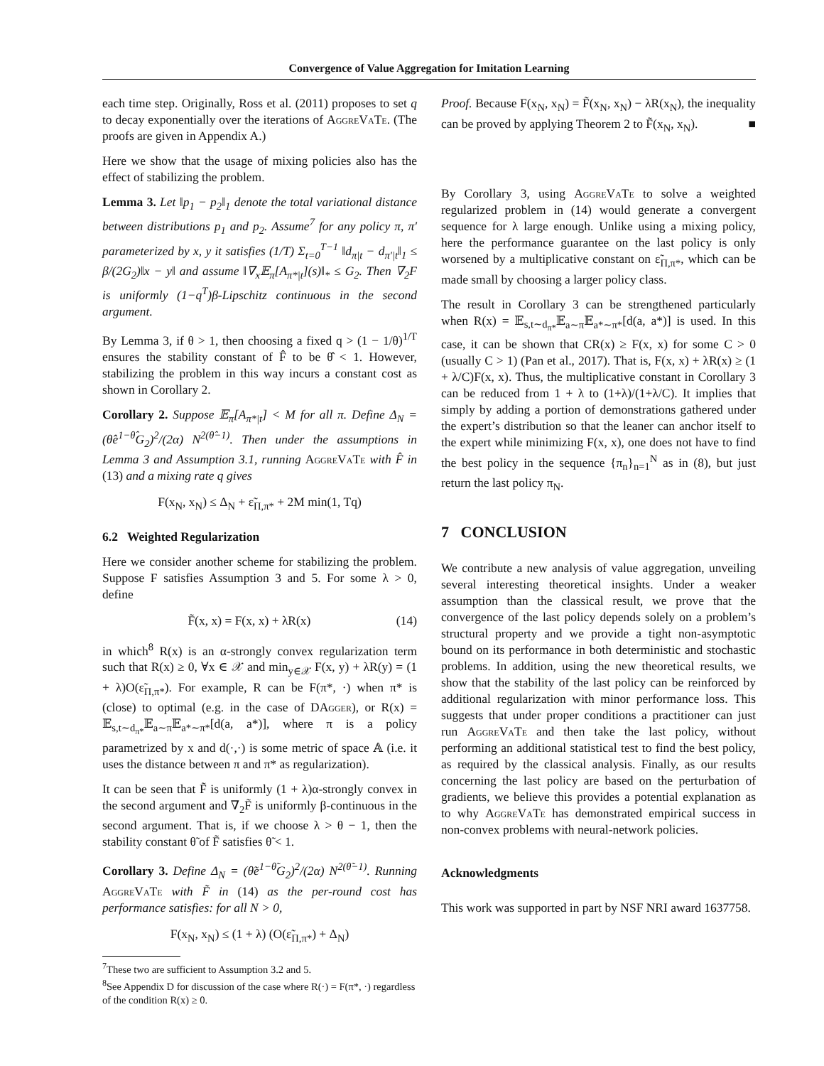Convergence of Value Aggregation for Imitation Learning
each time step. Originally, Ross et al. (2011) proposes to set q to decay exponentially over the iterations of AggreVaTe. (The proofs are given in Appendix A.)
Here we show that the usage of mixing policies also has the effect of stabilizing the problem.
Lemma 3. Let ‖p<sub>1</sub> − p<sub>2</sub>‖<sub>1</sub> denote the total variational distance between distributions p<sub>1</sub> and p<sub>2</sub>. Assume<sup>7</sup> for any policy π, π′ parameterized by x, y it satisfies (1/T) Σ<sub>t=0</sub><sup>T−1</sup> ‖d<sub>π|t</sub> − d<sub>π′|t</sub>‖<sub>1</sub> ≤ β/(2G<sub>2</sub>)‖x − y‖ and assume ‖∇<sub>x</sub>𝔼<sub>π</sub>[A<sub>π*|t</sub>](s)‖<sub>*</sub> ≤ G<sub>2</sub>. Then ∇<sub>2</sub>F is uniformly (1−q<sup>T</sup>)β-Lipschitz continuous in the second argument.
By Lemma 3, if θ > 1, then choosing a fixed q > (1 − 1/θ)<sup>1/T</sup> ensures the stability constant of F̂ to be θ̂ < 1. However, stabilizing the problem in this way incurs a constant cost as shown in Corollary 2.
Corollary 2. Suppose 𝔼<sub>π</sub>[A<sub>π*|t</sub>] < M for all π. Define Δ<sub>N</sub> = (θ̂e<sup>1−θ̂</sup>G<sub>2</sub>)<sup>2</sup>/(2α) N<sup>2(θ̂−1)</sup>. Then under the assumptions in Lemma 3 and Assumption 3.1, running AggreVaTe with F̂ in (13) and a mixing rate q gives
F(x<sub>N</sub>, x<sub>N</sub>) ≤ Δ<sub>N</sub> + ε̃<sub>Π,π*</sub> + 2M min(1, Tq)
6.2 Weighted Regularization
Here we consider another scheme for stabilizing the problem. Suppose F satisfies Assumption 3 and 5. For some λ > 0, define
F̃(x, x) = F(x, x) + λR(x) (14)
in which<sup>8</sup> R(x) is an α-strongly convex regularization term such that R(x) ≥ 0, ∀x ∈ 𝒳 and min<sub>y∈𝒳</sub> F(x, y) + λR(y) = (1 + λ)O(ε̃<sub>Π,π*</sub>). For example, R can be F(π*, ·) when π* is (close) to optimal (e.g. in the case of DAgger), or R(x) = 𝔼<sub>s,t∼d<sub>π*</sub></sub>𝔼<sub>a∼π</sub>𝔼<sub>a*∼π*</sub>[d(a, a*)], where π is a policy parametrized by x and d(·,·) is some metric of space 𝔸 (i.e. it uses the distance between π and π* as regularization).
It can be seen that F̃ is uniformly (1 + λ)α-strongly convex in the second argument and ∇<sub>2</sub>F̃ is uniformly β-continuous in the second argument. That is, if we choose λ > θ − 1, then the stability constant θ̃ of F̃ satisfies θ̃ < 1.
Corollary 3. Define Δ<sub>N</sub> = (θ̃e<sup>1−θ̃</sup>G<sub>2</sub>)<sup>2</sup>/(2α) N<sup>2(θ̃−1)</sup>. Running AggreVaTe with F̃ in (14) as the per-round cost has performance satisfies: for all N > 0,
F(x<sub>N</sub>, x<sub>N</sub>) ≤ (1 + λ) (O(ε̃<sub>Π,π*</sub>) + Δ<sub>N</sub>)
<sup>7</sup> These two are sufficient to Assumption 3.2 and 5.
<sup>8</sup> See Appendix D for discussion of the case where R(·) = F(π*, ·) regardless of the condition R(x) ≥ 0.
Proof. Because F(x<sub>N</sub>, x<sub>N</sub>) = F̃(x<sub>N</sub>, x<sub>N</sub>) − λR(x<sub>N</sub>), the inequality can be proved by applying Theorem 2 to F̃(x<sub>N</sub>, x<sub>N</sub>). ■
By Corollary 3, using AggreVaTe to solve a weighted regularized problem in (14) would generate a convergent sequence for λ large enough. Unlike using a mixing policy, here the performance guarantee on the last policy is only worsened by a multiplicative constant on ε̃<sub>Π,π*</sub>, which can be made small by choosing a larger policy class.
The result in Corollary 3 can be strengthened particularly when R(x) = 𝔼<sub>s,t∼d<sub>π*</sub></sub>𝔼<sub>a∼π</sub>𝔼<sub>a*∼π*</sub>[d(a, a*)] is used. In this case, it can be shown that CR(x) ≥ F(x, x) for some C > 0 (usually C > 1) (Pan et al., 2017). That is, F(x, x) + λR(x) ≥ (1 + λ/C)F(x, x). Thus, the multiplicative constant in Corollary 3 can be reduced from 1 + λ to (1+λ)/(1+λ/C). It implies that simply by adding a portion of demonstrations gathered under the expert’s distribution so that the leaner can anchor itself to the expert while minimizing F(x, x), one does not have to find the best policy in the sequence {π<sub>n</sub>}<sub>n=1</sub><sup>N</sup> as in (8), but just return the last policy π<sub>N</sub>.
7 CONCLUSION
We contribute a new analysis of value aggregation, unveiling several interesting theoretical insights. Under a weaker assumption than the classical result, we prove that the convergence of the last policy depends solely on a problem’s structural property and we provide a tight non-asymptotic bound on its performance in both deterministic and stochastic problems. In addition, using the new theoretical results, we show that the stability of the last policy can be reinforced by additional regularization with minor performance loss. This suggests that under proper conditions a practitioner can just run AggreVaTe and then take the last policy, without performing an additional statistical test to find the best policy, as required by the classical analysis. Finally, as our results concerning the last policy are based on the perturbation of gradients, we believe this provides a potential explanation as to why AggreVaTe has demonstrated empirical success in non-convex problems with neural-network policies.
Acknowledgments
This work was supported in part by NSF NRI award 1637758.